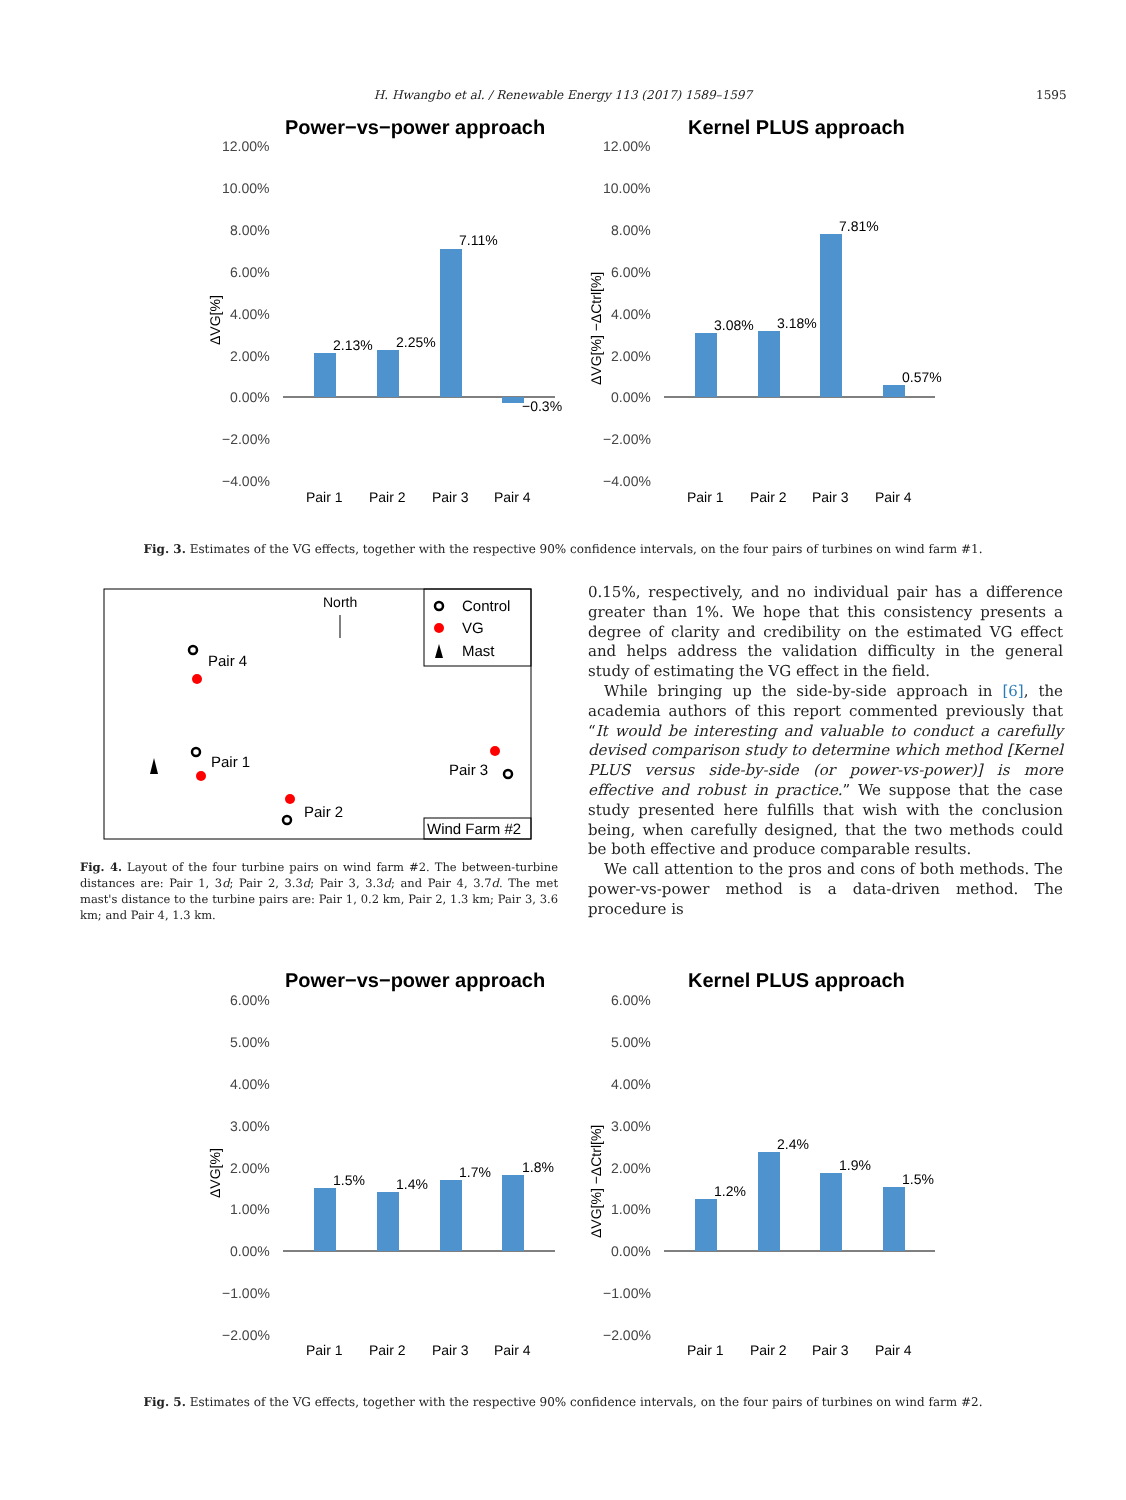H. Hwangbo et al. / Renewable Energy 113 (2017) 1589–1597 1595
Power−vs−power approach
Kernel PLUS approach
12.00%
10.00%
8.00%
6.00%
4.00%
2.00%
0.00%
−2.00%
−4.00%
12.00%
10.00%
8.00%
6.00%
4.00%
2.00%
0.00%
−2.00%
−4.00%
2.13%
2.25%
7.11%
−0.3%
3.08%
3.18%
7.81%
0.57%
Pair 1
Pair 2
Pair 3
Pair 4
Pair 1
Pair 2
Pair 3
Pair 4
ΔVG[%]
ΔVG[%] −ΔCtrl[%]
Fig. 3. Estimates of the VG effects, together with the respective 90% confidence intervals, on the four pairs of turbines on wind farm #1.
Control
VG
Mast
North
Pair 4
Pair 1
Pair 2
Pair 3
Wind Farm #2
Fig. 4. Layout of the four turbine pairs on wind farm #2. The between-turbine distances are: Pair 1, 3d; Pair 2, 3.3d; Pair 3, 3.3d; and Pair 4, 3.7d. The met mast's distance to the turbine pairs are: Pair 1, 0.2 km, Pair 2, 1.3 km; Pair 3, 3.6 km; and Pair 4, 1.3 km.
0.15%, respectively, and no individual pair has a difference greater than 1%. We hope that this consistency presents a degree of clarity and credibility on the estimated VG effect and helps address the validation difficulty in the general study of estimating the VG effect in the field.
While bringing up the side-by-side approach in [6], the academia authors of this report commented previously that “It would be interesting and valuable to conduct a carefully devised comparison study to determine which method [Kernel PLUS versus side-by-side (or power-vs-power)] is more effective and robust in practice.” We suppose that the case study presented here fulfills that wish with the conclusion being, when carefully designed, that the two methods could be both effective and produce comparable results.
We call attention to the pros and cons of both methods. The power-vs-power method is a data-driven method. The procedure is
Power−vs−power approach
Kernel PLUS approach
6.00%
5.00%
4.00%
3.00%
2.00%
1.00%
0.00%
−1.00%
−2.00%
6.00%
5.00%
4.00%
3.00%
2.00%
1.00%
0.00%
−1.00%
−2.00%
1.5%
1.4%
1.7%
1.8%
1.2%
2.4%
1.9%
1.5%
Pair 1
Pair 2
Pair 3
Pair 4
Pair 1
Pair 2
Pair 3
Pair 4
ΔVG[%]
ΔVG[%] −ΔCtrl[%]
Fig. 5. Estimates of the VG effects, together with the respective 90% confidence intervals, on the four pairs of turbines on wind farm #2.